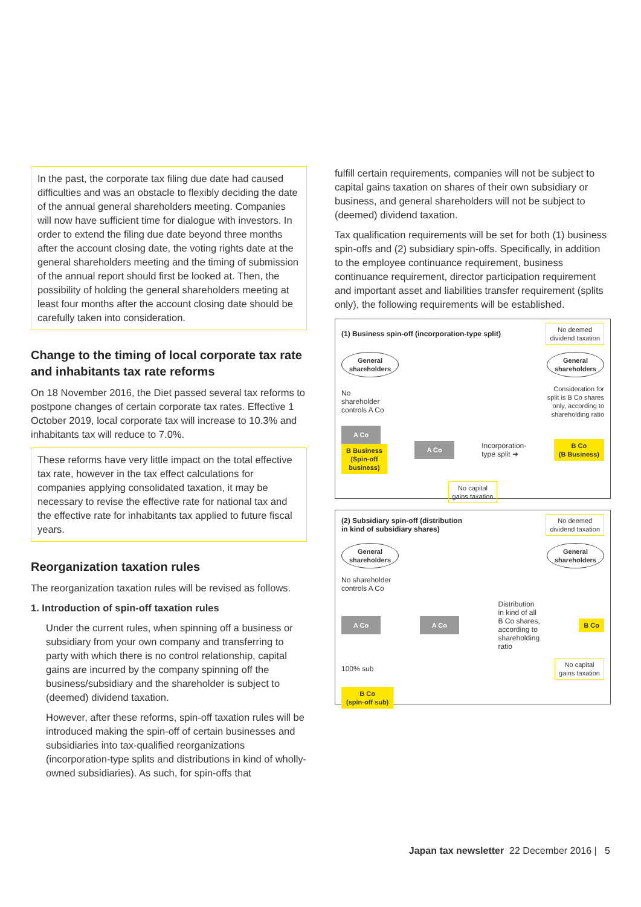In the past, the corporate tax filing due date had caused difficulties and was an obstacle to flexibly deciding the date of the annual general shareholders meeting. Companies will now have sufficient time for dialogue with investors. In order to extend the filing due date beyond three months after the account closing date, the voting rights date at the general shareholders meeting and the timing of submission of the annual report should first be looked at. Then, the possibility of holding the general shareholders meeting at least four months after the account closing date should be carefully taken into consideration.
Change to the timing of local corporate tax rate and inhabitants tax rate reforms
On 18 November 2016, the Diet passed several tax reforms to postpone changes of certain corporate tax rates. Effective 1 October 2019, local corporate tax will increase to 10.3% and inhabitants tax will reduce to 7.0%.
These reforms have very little impact on the total effective tax rate, however in the tax effect calculations for companies applying consolidated taxation, it may be necessary to revise the effective rate for national tax and the effective rate for inhabitants tax applied to future fiscal years.
Reorganization taxation rules
The reorganization taxation rules will be revised as follows.
1. Introduction of spin-off taxation rules
Under the current rules, when spinning off a business or subsidiary from your own company and transferring to party with which there is no control relationship, capital gains are incurred by the company spinning off the business/subsidiary and the shareholder is subject to (deemed) dividend taxation.
However, after these reforms, spin-off taxation rules will be introduced making the spin-off of certain businesses and subsidiaries into tax-qualified reorganizations (incorporation-type splits and distributions in kind of wholly-owned subsidiaries). As such, for spin-offs that
fulfill certain requirements, companies will not be subject to capital gains taxation on shares of their own subsidiary or business, and general shareholders will not be subject to (deemed) dividend taxation.
Tax qualification requirements will be set for both (1) business spin-offs and (2) subsidiary spin-offs. Specifically, in addition to the employee continuance requirement, business continuance requirement, director participation requirement and important asset and liabilities transfer requirement (splits only), the following requirements will be established.
(1) Business spin-off (incorporation-type split) No deemed
dividend taxation
General
shareholders General
shareholders
No
shareholder
controls A Co Consideration for
split is B Co shares
only, according to
shareholding ratio
A Co
B Business
(Spin-off
business) A Co Incorporation-
type split ➜ B Co
(B Business)
No capital
gains taxation
(2) Subsidiary spin-off (distribution
in kind of subsidiary shares) No deemed
dividend taxation
General
shareholders General
shareholders
No shareholder
controls A Co
A Co A Co Distribution
in kind of all
B Co shares,
according to
shareholding
ratio B Co
100% sub No capital
gains taxation
B Co
(spin-off sub)
Japan tax newsletter 22 December 2016 | 5